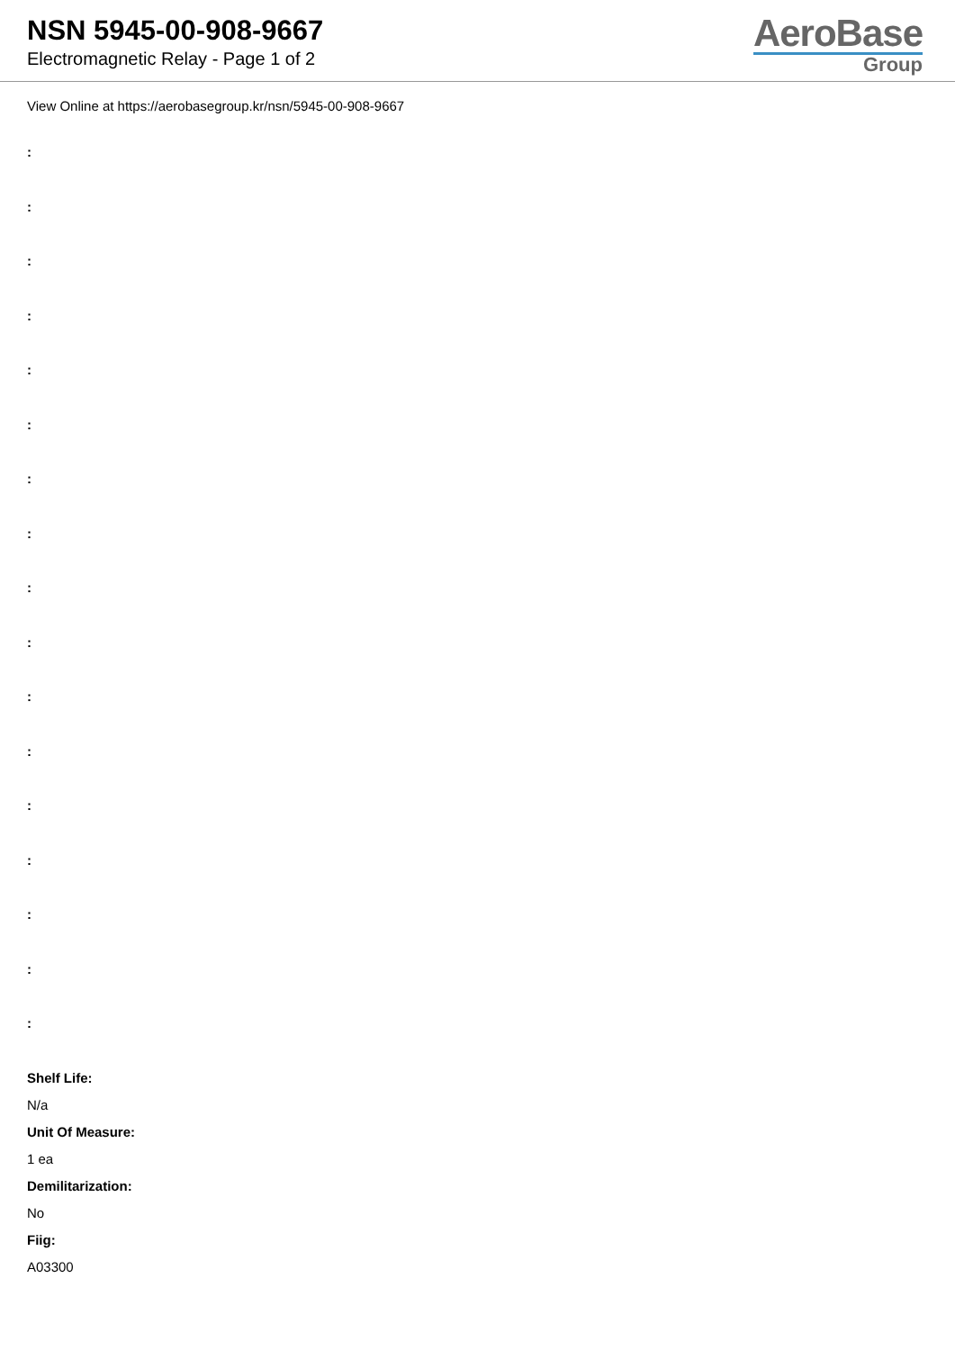NSN 5945-00-908-9667
Electromagnetic Relay - Page 1 of 2
AeroBase
Group
View Online at https://aerobasegroup.kr/nsn/5945-00-908-9667
:
:
:
:
:
:
:
:
:
:
:
:
:
:
:
:
:
Shelf Life:
N/a
Unit Of Measure:
1 ea
Demilitarization:
No
Fiig:
A03300